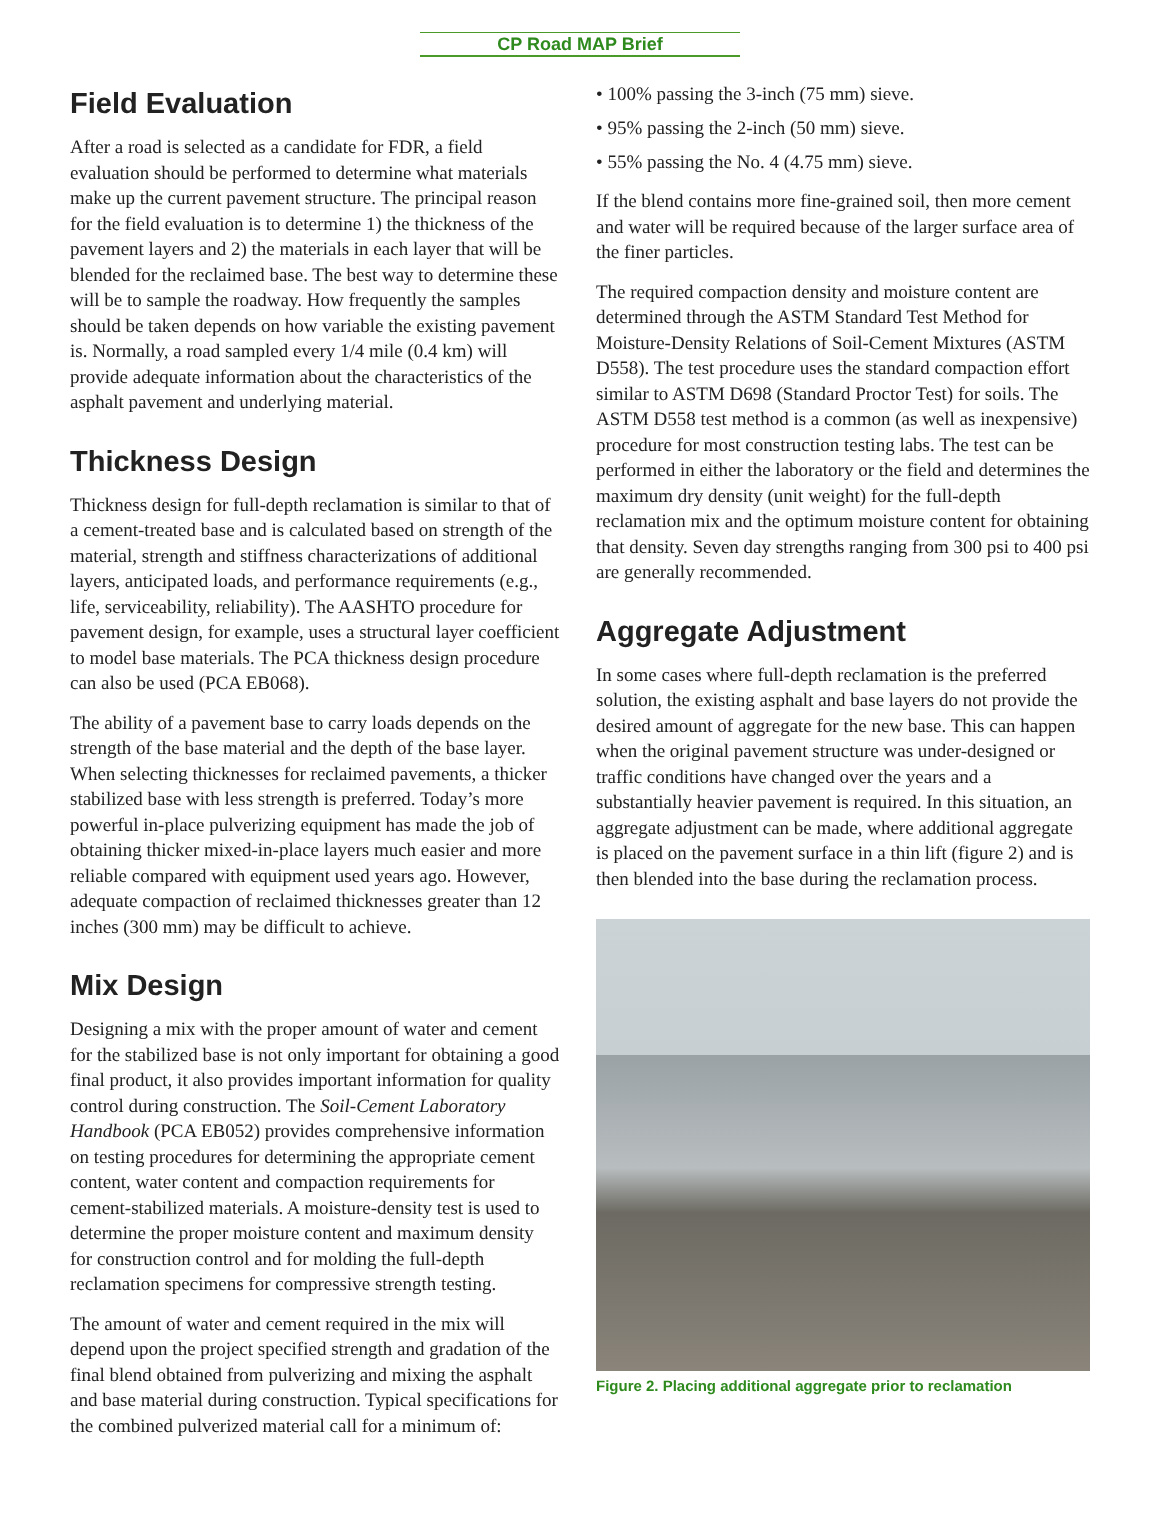CP Road MAP Brief
Field Evaluation
After a road is selected as a candidate for FDR, a field evaluation should be performed to determine what materials make up the current pavement structure. The principal reason for the field evaluation is to determine 1) the thickness of the pavement layers and 2) the materials in each layer that will be blended for the reclaimed base. The best way to determine these will be to sample the roadway. How frequently the samples should be taken depends on how variable the existing pavement is. Normally, a road sampled every 1/4 mile (0.4 km) will provide adequate information about the characteristics of the asphalt pavement and underlying material.
Thickness Design
Thickness design for full-depth reclamation is similar to that of a cement-treated base and is calculated based on strength of the material, strength and stiffness characterizations of additional layers, anticipated loads, and performance requirements (e.g., life, serviceability, reliability). The AASHTO procedure for pavement design, for example, uses a structural layer coefficient to model base materials. The PCA thickness design procedure can also be used (PCA EB068).
The ability of a pavement base to carry loads depends on the strength of the base material and the depth of the base layer. When selecting thicknesses for reclaimed pavements, a thicker stabilized base with less strength is preferred. Today’s more powerful in-place pulverizing equipment has made the job of obtaining thicker mixed-in-place layers much easier and more reliable compared with equipment used years ago. However, adequate compaction of reclaimed thicknesses greater than 12 inches (300 mm) may be difficult to achieve.
Mix Design
Designing a mix with the proper amount of water and cement for the stabilized base is not only important for obtaining a good final product, it also provides important information for quality control during construction. The Soil-Cement Laboratory Handbook (PCA EB052) provides comprehensive information on testing procedures for determining the appropriate cement content, water content and compaction requirements for cement-stabilized materials. A moisture-density test is used to determine the proper moisture content and maximum density for construction control and for molding the full-depth reclamation specimens for compressive strength testing.
The amount of water and cement required in the mix will depend upon the project specified strength and gradation of the final blend obtained from pulverizing and mixing the asphalt and base material during construction. Typical specifications for the combined pulverized material call for a minimum of:
• 100% passing the 3-inch (75 mm) sieve.
• 95% passing the 2-inch (50 mm) sieve.
• 55% passing the No. 4 (4.75 mm) sieve.
If the blend contains more fine-grained soil, then more cement and water will be required because of the larger surface area of the finer particles.
The required compaction density and moisture content are determined through the ASTM Standard Test Method for Moisture-Density Relations of Soil-Cement Mixtures (ASTM D558). The test procedure uses the standard compaction effort similar to ASTM D698 (Standard Proctor Test) for soils. The ASTM D558 test method is a common (as well as inexpensive) procedure for most construction testing labs. The test can be performed in either the laboratory or the field and determines the maximum dry density (unit weight) for the full-depth reclamation mix and the optimum moisture content for obtaining that density. Seven day strengths ranging from 300 psi to 400 psi are generally recommended.
Aggregate Adjustment
In some cases where full-depth reclamation is the preferred solution, the existing asphalt and base layers do not provide the desired amount of aggregate for the new base. This can happen when the original pavement structure was under-designed or traffic conditions have changed over the years and a substantially heavier pavement is required. In this situation, an aggregate adjustment can be made, where additional aggregate is placed on the pavement surface in a thin lift (figure 2) and is then blended into the base during the reclamation process.
Figure 2. Placing additional aggregate prior to reclamation